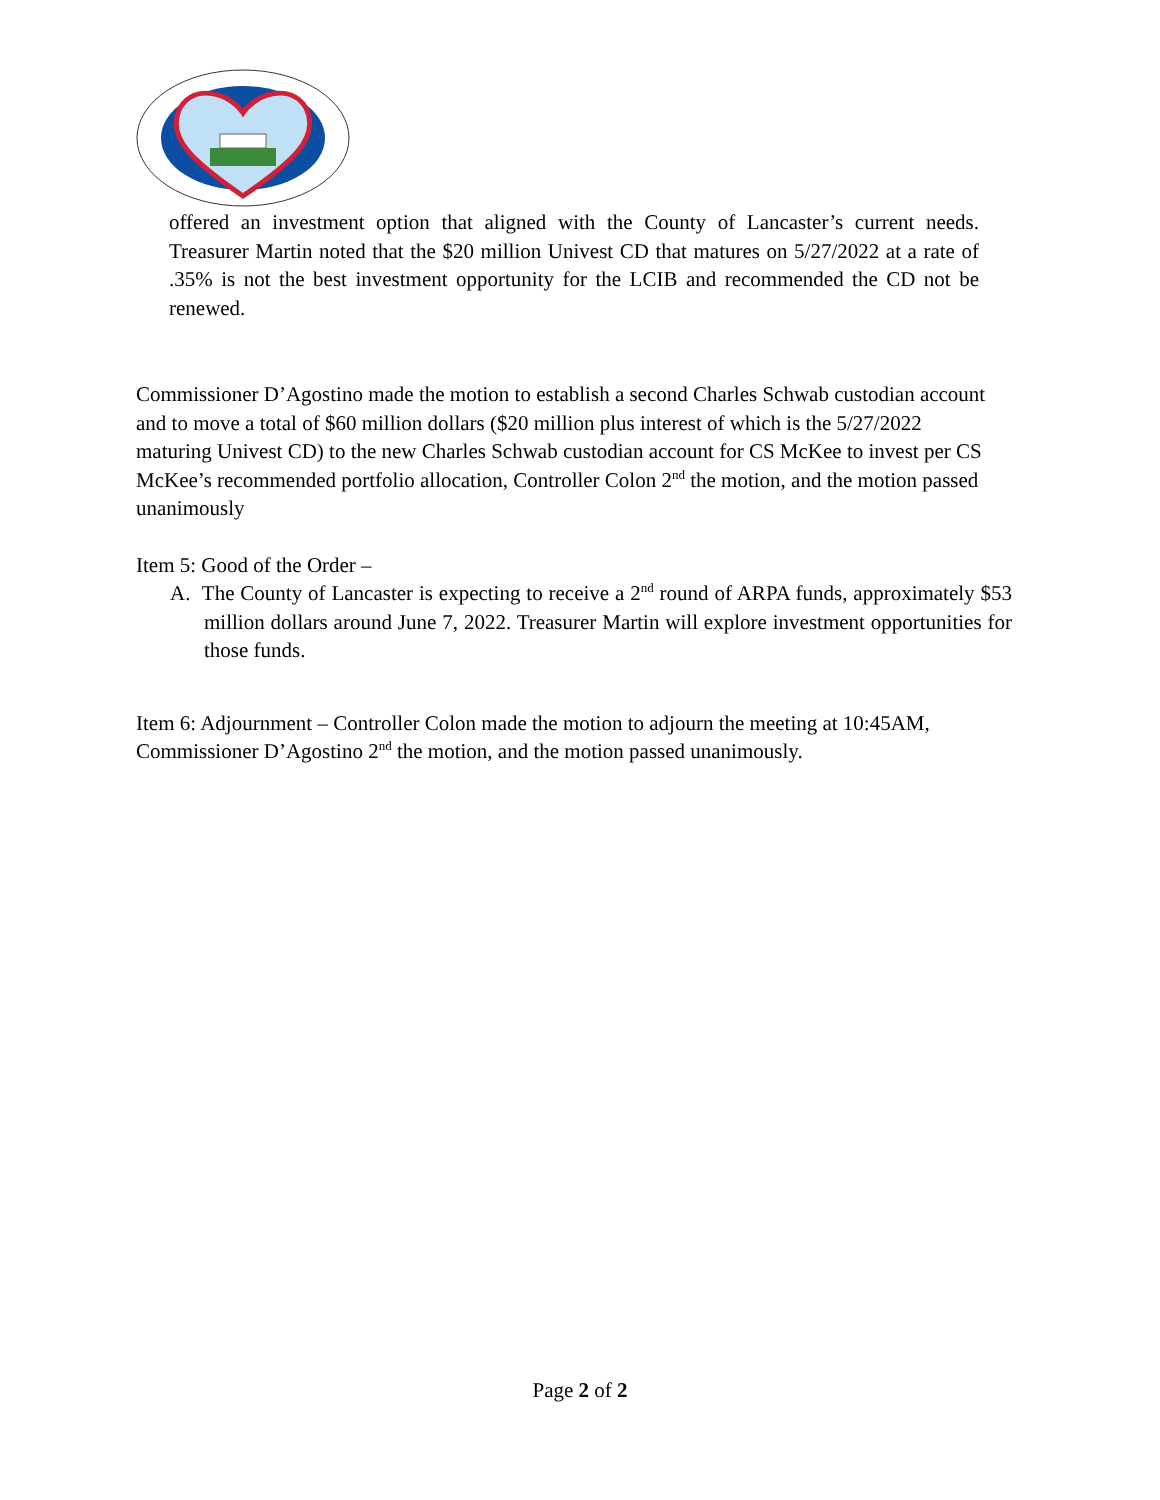offered an investment option that aligned with the County of Lancaster’s current needs. Treasurer Martin noted that the $20 million Univest CD that matures on 5/27/2022 at a rate of .35% is not the best investment opportunity for the LCIB and recommended the CD not be renewed.
Commissioner D’Agostino made the motion to establish a second Charles Schwab custodian account and to move a total of $60 million dollars ($20 million plus interest of which is the 5/27/2022 maturing Univest CD) to the new Charles Schwab custodian account for CS McKee to invest per CS McKee’s recommended portfolio allocation, Controller Colon 2<sup>nd</sup> the motion, and the motion passed unanimously
Item 5: Good of the Order –
A. The County of Lancaster is expecting to receive a 2<sup>nd</sup> round of ARPA funds, approximately $53 million dollars around June 7, 2022. Treasurer Martin will explore investment opportunities for those funds.
Item 6: Adjournment – Controller Colon made the motion to adjourn the meeting at 10:45AM, Commissioner D’Agostino 2<sup>nd</sup> the motion, and the motion passed unanimously.
Page 2 of 2